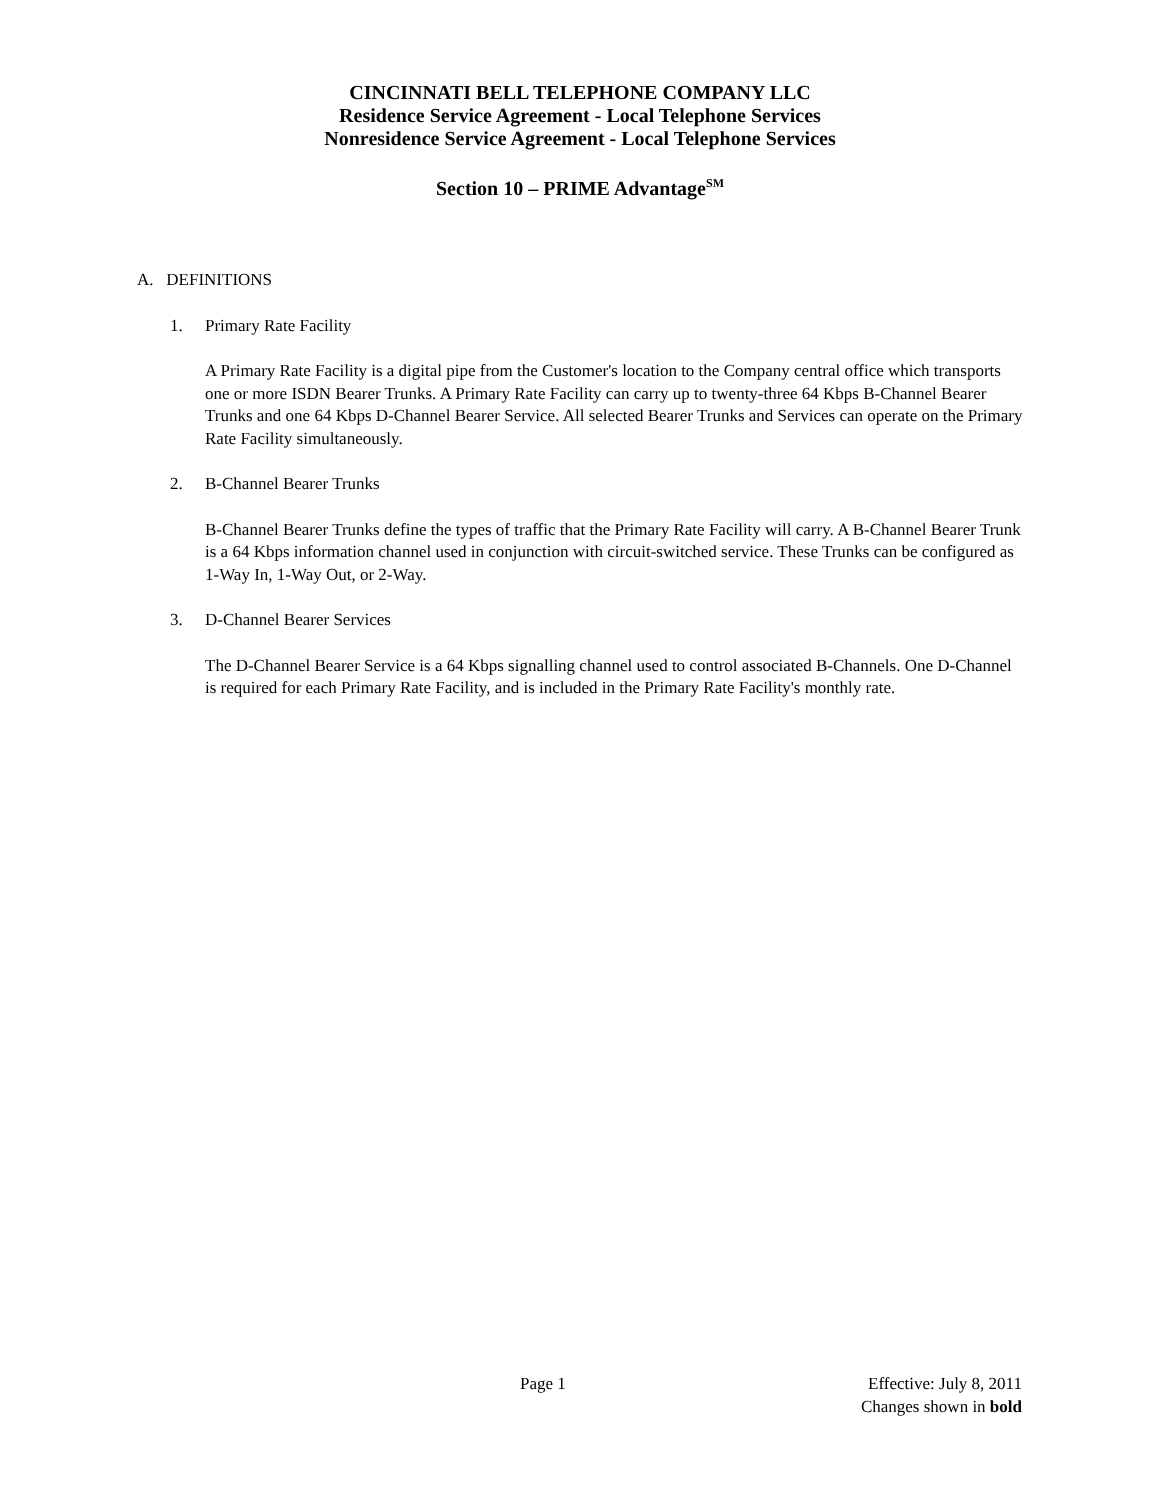CINCINNATI BELL TELEPHONE COMPANY LLC
Residence Service Agreement - Local Telephone Services
Nonresidence Service Agreement - Local Telephone Services
Section 10 – PRIME Advantage<sup>SM</sup>
A. DEFINITIONS
1. Primary Rate Facility
A Primary Rate Facility is a digital pipe from the Customer's location to the Company central office which transports one or more ISDN Bearer Trunks. A Primary Rate Facility can carry up to twenty-three 64 Kbps B-Channel Bearer Trunks and one 64 Kbps D-Channel Bearer Service. All selected Bearer Trunks and Services can operate on the Primary Rate Facility simultaneously.
2. B-Channel Bearer Trunks
B-Channel Bearer Trunks define the types of traffic that the Primary Rate Facility will carry. A B-Channel Bearer Trunk is a 64 Kbps information channel used in conjunction with circuit-switched service. These Trunks can be configured as 1-Way In, 1-Way Out, or 2-Way.
3. D-Channel Bearer Services
The D-Channel Bearer Service is a 64 Kbps signalling channel used to control associated B-Channels. One D-Channel is required for each Primary Rate Facility, and is included in the Primary Rate Facility's monthly rate.
Page 1
Effective: July 8, 2011
Changes shown in bold